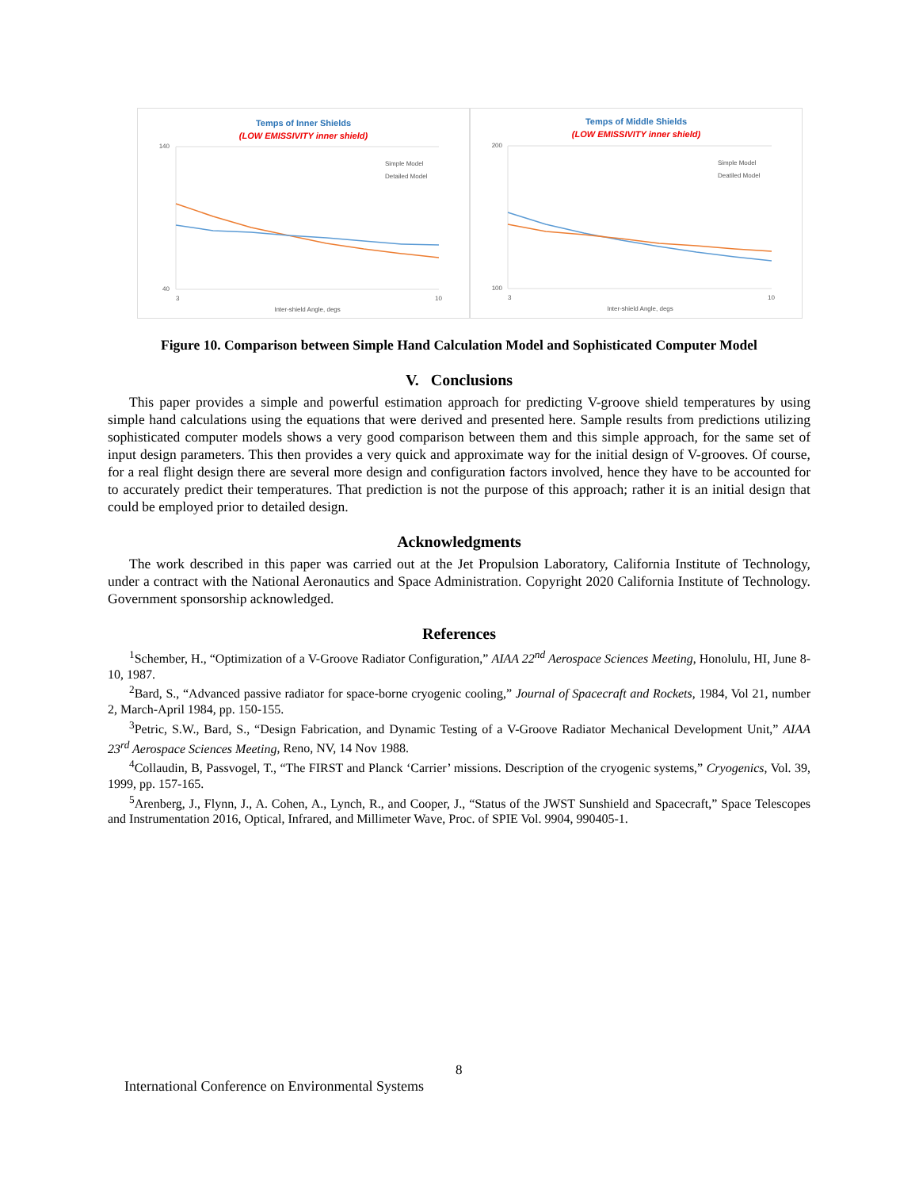Temps of Inner Shields
(LOW EMISSIVITY inner shield)
140
40
Simple Model
Detailed Model
3
10
Inter-shield Angle, degs
Temps of Middle Shields
(LOW EMISSIVITY inner shield)
200
100
Simple Model
Deatiled Model
3
10
Inter-shield Angle, degs
Figure 10. Comparison between Simple Hand Calculation Model and Sophisticated Computer Model
V. Conclusions
This paper provides a simple and powerful estimation approach for predicting V-groove shield temperatures by using simple hand calculations using the equations that were derived and presented here. Sample results from predictions utilizing sophisticated computer models shows a very good comparison between them and this simple approach, for the same set of input design parameters. This then provides a very quick and approximate way for the initial design of V-grooves. Of course, for a real flight design there are several more design and configuration factors involved, hence they have to be accounted for to accurately predict their temperatures. That prediction is not the purpose of this approach; rather it is an initial design that could be employed prior to detailed design.
Acknowledgments
The work described in this paper was carried out at the Jet Propulsion Laboratory, California Institute of Technology, under a contract with the National Aeronautics and Space Administration. Copyright 2020 California Institute of Technology. Government sponsorship acknowledged.
References
<sup>1</sup> Schember, H., “Optimization of a V-Groove Radiator Configuration,” AIAA 22<sup>nd</sup> Aerospace Sciences Meeting, Honolulu, HI, June 8-10, 1987.
<sup>2</sup> Bard, S., “Advanced passive radiator for space-borne cryogenic cooling,” Journal of Spacecraft and Rockets, 1984, Vol 21, number 2, March-April 1984, pp. 150-155.
<sup>3</sup> Petric, S.W., Bard, S., “Design Fabrication, and Dynamic Testing of a V-Groove Radiator Mechanical Development Unit,” AIAA 23<sup>rd</sup> Aerospace Sciences Meeting, Reno, NV, 14 Nov 1988.
<sup>4</sup> Collaudin, B, Passvogel, T., “The FIRST and Planck ‘Carrier’ missions. Description of the cryogenic systems,” Cryogenics, Vol. 39, 1999, pp. 157-165.
<sup>5</sup> Arenberg, J., Flynn, J., A. Cohen, A., Lynch, R., and Cooper, J., “Status of the JWST Sunshield and Spacecraft,” Space Telescopes and Instrumentation 2016, Optical, Infrared, and Millimeter Wave, Proc. of SPIE Vol. 9904, 990405-1.
8
International Conference on Environmental Systems